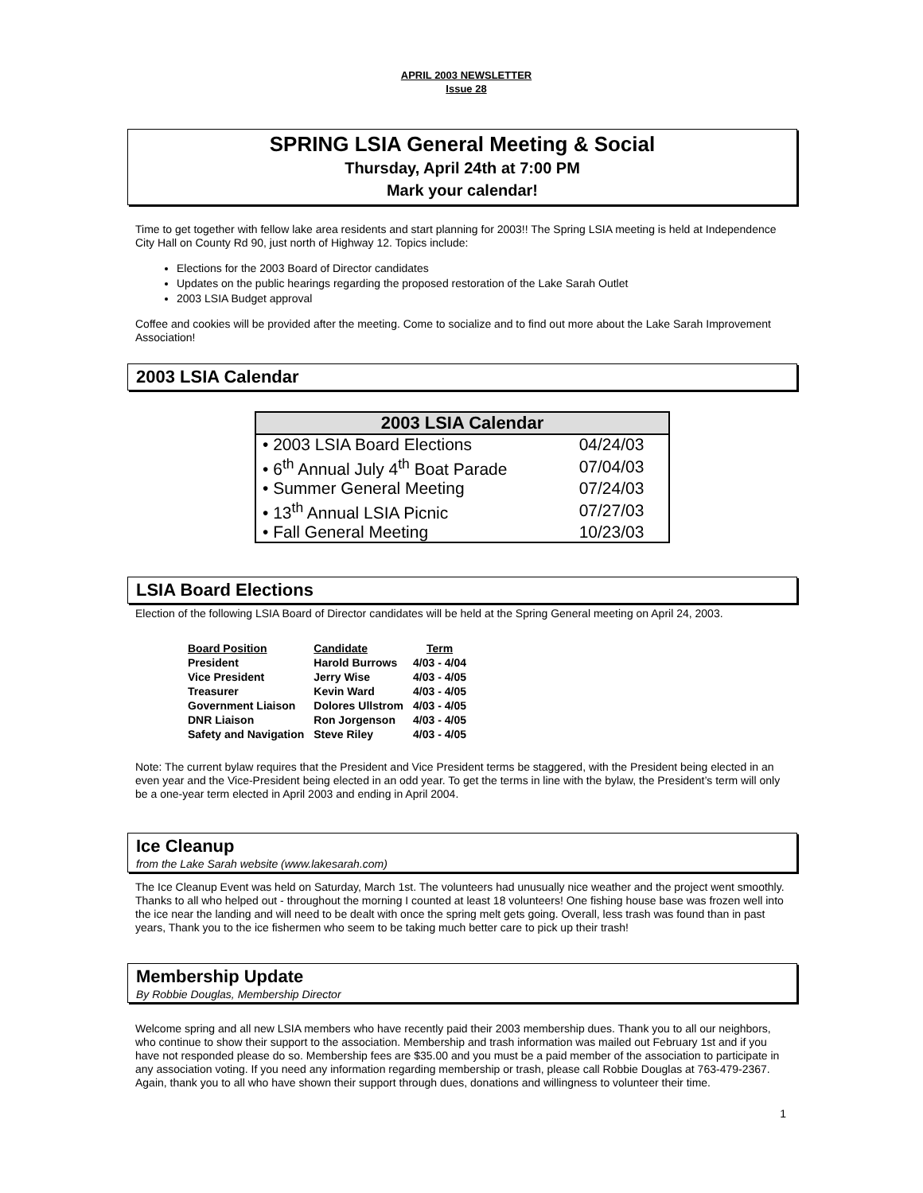APRIL 2003 NEWSLETTER
Issue 28
SPRING LSIA General Meeting & Social
Thursday, April 24th at 7:00 PM
Mark your calendar!
Time to get together with fellow lake area residents and start planning for 2003!! The Spring LSIA meeting is held at Independence City Hall on County Rd 90, just north of Highway 12. Topics include:
Elections for the 2003 Board of Director candidates
Updates on the public hearings regarding the proposed restoration of the Lake Sarah Outlet
2003 LSIA Budget approval
Coffee and cookies will be provided after the meeting. Come to socialize and to find out more about the Lake Sarah Improvement Association!
2003 LSIA Calendar
| 2003 LSIA Calendar | |
| --- | --- |
| • 2003 LSIA Board Elections | 04/24/03 |
| • 6<sup>th</sup> Annual July 4<sup>th</sup> Boat Parade | 07/04/03 |
| • Summer General Meeting | 07/24/03 |
| • 13<sup>th</sup> Annual LSIA Picnic | 07/27/03 |
| • Fall General Meeting | 10/23/03 |
LSIA Board Elections
Election of the following LSIA Board of Director candidates will be held at the Spring General meeting on April 24, 2003.
| Board Position | Candidate | Term |
| --- | --- | --- |
| President | Harold Burrows | 4/03 - 4/04 |
| Vice President | Jerry Wise | 4/03 - 4/05 |
| Treasurer | Kevin Ward | 4/03 - 4/05 |
| Government Liaison | Dolores Ullstrom | 4/03 - 4/05 |
| DNR Liaison | Ron Jorgenson | 4/03 - 4/05 |
| Safety and Navigation | Steve Riley | 4/03 - 4/05 |
Note: The current bylaw requires that the President and Vice President terms be staggered, with the President being elected in an even year and the Vice-President being elected in an odd year. To get the terms in line with the bylaw, the President’s term will only be a one-year term elected in April 2003 and ending in April 2004.
Ice Cleanup
from the Lake Sarah website (www.lakesarah.com)
The Ice Cleanup Event was held on Saturday, March 1st. The volunteers had unusually nice weather and the project went smoothly. Thanks to all who helped out - throughout the morning I counted at least 18 volunteers! One fishing house base was frozen well into the ice near the landing and will need to be dealt with once the spring melt gets going. Overall, less trash was found than in past years, Thank you to the ice fishermen who seem to be taking much better care to pick up their trash!
Membership Update
By Robbie Douglas, Membership Director
Welcome spring and all new LSIA members who have recently paid their 2003 membership dues. Thank you to all our neighbors, who continue to show their support to the association. Membership and trash information was mailed out February 1st and if you have not responded please do so. Membership fees are $35.00 and you must be a paid member of the association to participate in any association voting. If you need any information regarding membership or trash, please call Robbie Douglas at 763-479-2367. Again, thank you to all who have shown their support through dues, donations and willingness to volunteer their time.
1